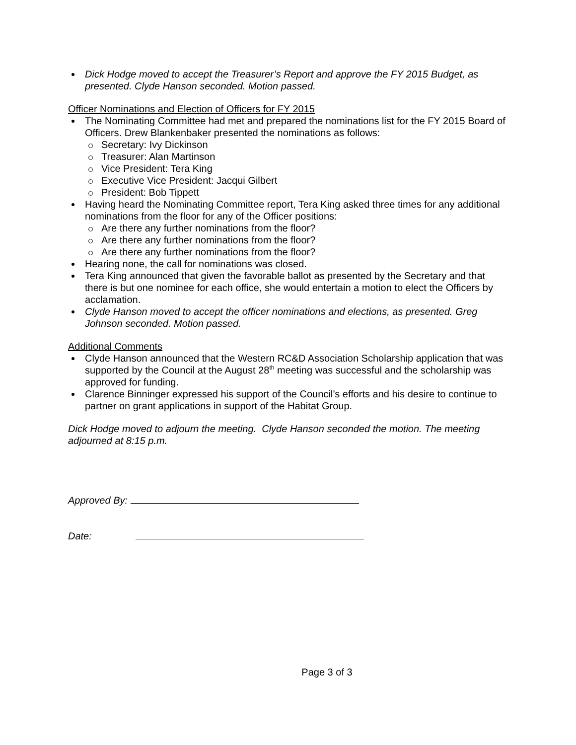Dick Hodge moved to accept the Treasurer’s Report and approve the FY 2015 Budget, as presented. Clyde Hanson seconded. Motion passed.
Officer Nominations and Election of Officers for FY 2015
The Nominating Committee had met and prepared the nominations list for the FY 2015 Board of Officers. Drew Blankenbaker presented the nominations as follows:
Secretary: Ivy Dickinson
Treasurer: Alan Martinson
Vice President: Tera King
Executive Vice President: Jacqui Gilbert
President: Bob Tippett
Having heard the Nominating Committee report, Tera King asked three times for any additional nominations from the floor for any of the Officer positions:
Are there any further nominations from the floor?
Are there any further nominations from the floor?
Are there any further nominations from the floor?
Hearing none, the call for nominations was closed.
Tera King announced that given the favorable ballot as presented by the Secretary and that there is but one nominee for each office, she would entertain a motion to elect the Officers by acclamation.
Clyde Hanson moved to accept the officer nominations and elections, as presented. Greg Johnson seconded. Motion passed.
Additional Comments
Clyde Hanson announced that the Western RC&D Association Scholarship application that was supported by the Council at the August 28<sup>th</sup> meeting was successful and the scholarship was approved for funding.
Clarence Binninger expressed his support of the Council’s efforts and his desire to continue to partner on grant applications in support of the Habitat Group.
Dick Hodge moved to adjourn the meeting. Clyde Hanson seconded the motion. The meeting adjourned at 8:15 p.m.
Approved By:
Date:
Page 3 of 3